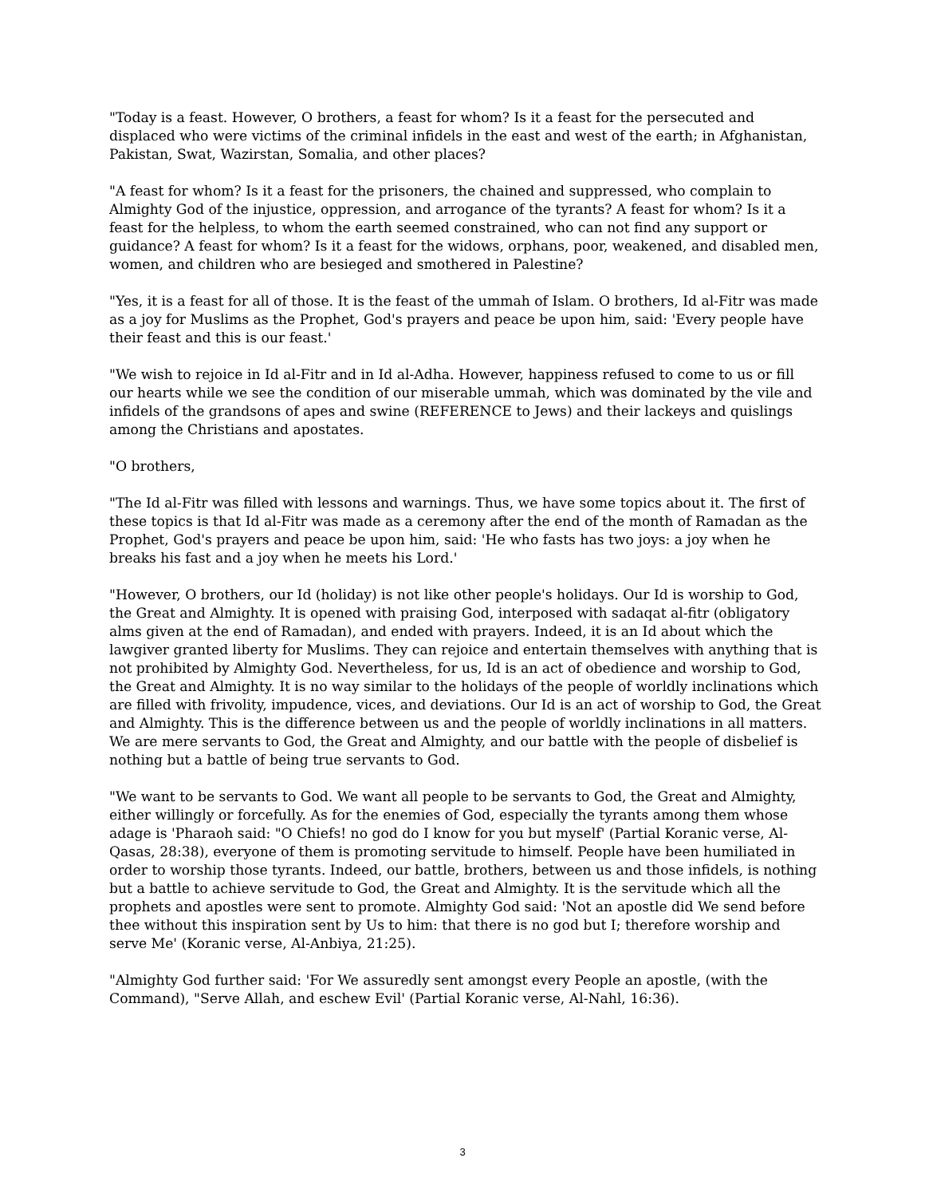"Today is a feast. However, O brothers, a feast for whom? Is it a feast for the persecuted and displaced who were victims of the criminal infidels in the east and west of the earth; in Afghanistan, Pakistan, Swat, Wazirstan, Somalia, and other places?
"A feast for whom? Is it a feast for the prisoners, the chained and suppressed, who complain to Almighty God of the injustice, oppression, and arrogance of the tyrants? A feast for whom? Is it a feast for the helpless, to whom the earth seemed constrained, who can not find any support or guidance? A feast for whom? Is it a feast for the widows, orphans, poor, weakened, and disabled men, women, and children who are besieged and smothered in Palestine?
"Yes, it is a feast for all of those. It is the feast of the ummah of Islam. O brothers, Id al-Fitr was made as a joy for Muslims as the Prophet, God's prayers and peace be upon him, said: 'Every people have their feast and this is our feast.'
"We wish to rejoice in Id al-Fitr and in Id al-Adha. However, happiness refused to come to us or fill our hearts while we see the condition of our miserable ummah, which was dominated by the vile and infidels of the grandsons of apes and swine (REFERENCE to Jews) and their lackeys and quislings among the Christians and apostates.
"O brothers,
"The Id al-Fitr was filled with lessons and warnings. Thus, we have some topics about it. The first of these topics is that Id al-Fitr was made as a ceremony after the end of the month of Ramadan as the Prophet, God's prayers and peace be upon him, said: 'He who fasts has two joys: a joy when he breaks his fast and a joy when he meets his Lord.'
"However, O brothers, our Id (holiday) is not like other people's holidays. Our Id is worship to God, the Great and Almighty. It is opened with praising God, interposed with sadaqat al-fitr (obligatory alms given at the end of Ramadan), and ended with prayers. Indeed, it is an Id about which the lawgiver granted liberty for Muslims. They can rejoice and entertain themselves with anything that is not prohibited by Almighty God. Nevertheless, for us, Id is an act of obedience and worship to God, the Great and Almighty. It is no way similar to the holidays of the people of worldly inclinations which are filled with frivolity, impudence, vices, and deviations. Our Id is an act of worship to God, the Great and Almighty. This is the difference between us and the people of worldly inclinations in all matters. We are mere servants to God, the Great and Almighty, and our battle with the people of disbelief is nothing but a battle of being true servants to God.
"We want to be servants to God. We want all people to be servants to God, the Great and Almighty, either willingly or forcefully. As for the enemies of God, especially the tyrants among them whose adage is 'Pharaoh said: "O Chiefs! no god do I know for you but myself' (Partial Koranic verse, Al-Qasas, 28:38), everyone of them is promoting servitude to himself. People have been humiliated in order to worship those tyrants. Indeed, our battle, brothers, between us and those infidels, is nothing but a battle to achieve servitude to God, the Great and Almighty. It is the servitude which all the prophets and apostles were sent to promote. Almighty God said: 'Not an apostle did We send before thee without this inspiration sent by Us to him: that there is no god but I; therefore worship and serve Me' (Koranic verse, Al-Anbiya, 21:25).
"Almighty God further said: 'For We assuredly sent amongst every People an apostle, (with the Command), "Serve Allah, and eschew Evil' (Partial Koranic verse, Al-Nahl, 16:36).
3